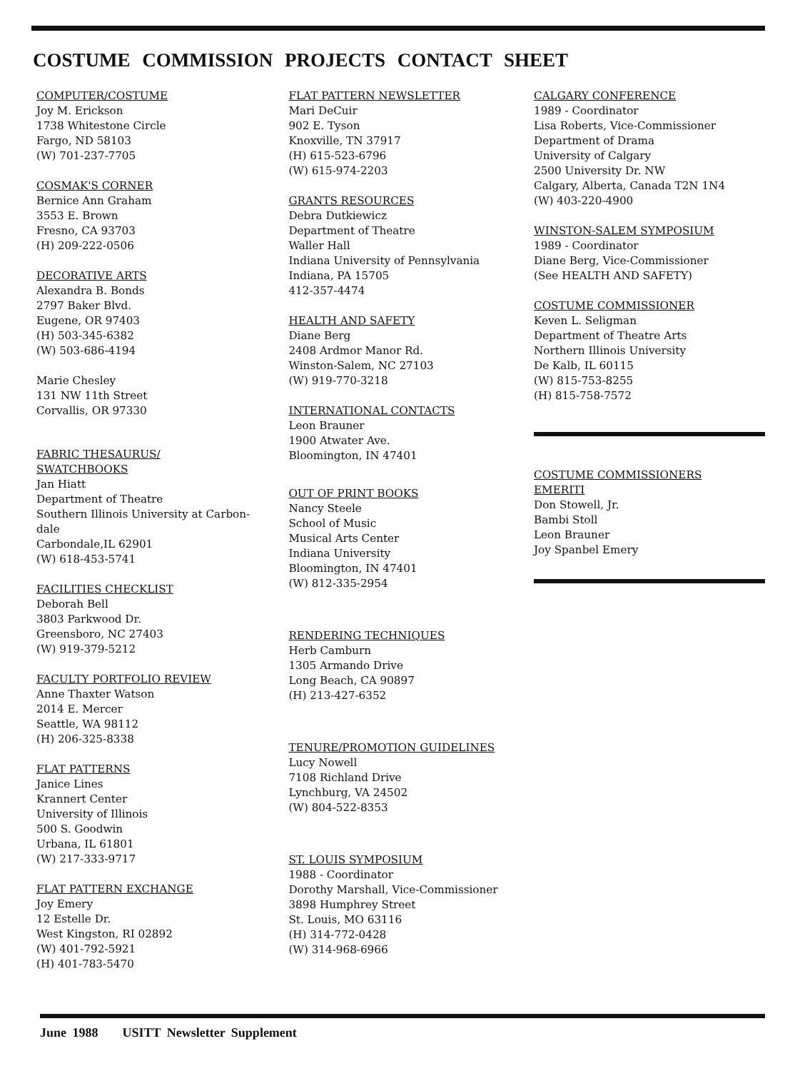COSTUME COMMISSION PROJECTS CONTACT SHEET
COMPUTER/COSTUME
Joy M. Erickson
1738 Whitestone Circle
Fargo, ND 58103
(W) 701-237-7705
COSMAK'S CORNER
Bernice Ann Graham
3553 E. Brown
Fresno, CA 93703
(H) 209-222-0506
DECORATIVE ARTS
Alexandra B. Bonds
2797 Baker Blvd.
Eugene, OR 97403
(H) 503-345-6382
(W) 503-686-4194
Marie Chesley
131 NW 11th Street
Corvallis, OR 97330
FABRIC THESAURUS/
SWATCHBOOKS
Jan Hiatt
Department of Theatre
Southern Illinois University at Carbon-
dale
Carbondale,IL 62901
(W) 618-453-5741
FACILITIES CHECKLIST
Deborah Bell
3803 Parkwood Dr.
Greensboro, NC 27403
(W) 919-379-5212
FACULTY PORTFOLIO REVIEW
Anne Thaxter Watson
2014 E. Mercer
Seattle, WA 98112
(H) 206-325-8338
FLAT PATTERNS
Janice Lines
Krannert Center
University of Illinois
500 S. Goodwin
Urbana, IL 61801
(W) 217-333-9717
FLAT PATTERN EXCHANGE
Joy Emery
12 Estelle Dr.
West Kingston, RI 02892
(W) 401-792-5921
(H) 401-783-5470
FLAT PATTERN NEWSLETTER
Mari DeCuir
902 E. Tyson
Knoxville, TN 37917
(H) 615-523-6796
(W) 615-974-2203
GRANTS RESOURCES
Debra Dutkiewicz
Department of Theatre
Waller Hall
Indiana University of Pennsylvania
Indiana, PA 15705
412-357-4474
HEALTH AND SAFETY
Diane Berg
2408 Ardmor Manor Rd.
Winston-Salem, NC 27103
(W) 919-770-3218
INTERNATIONAL CONTACTS
Leon Brauner
1900 Atwater Ave.
Bloomington, IN 47401
OUT OF PRINT BOOKS
Nancy Steele
School of Music
Musical Arts Center
Indiana University
Bloomington, IN 47401
(W) 812-335-2954
RENDERING TECHNIQUES
Herb Camburn
1305 Armando Drive
Long Beach, CA 90897
(H) 213-427-6352
TENURE/PROMOTION GUIDELINES
Lucy Nowell
7108 Richland Drive
Lynchburg, VA 24502
(W) 804-522-8353
ST. LOUIS SYMPOSIUM
1988 - Coordinator
Dorothy Marshall, Vice-Commissioner
3898 Humphrey Street
St. Louis, MO 63116
(H) 314-772-0428
(W) 314-968-6966
CALGARY CONFERENCE
1989 - Coordinator
Lisa Roberts, Vice-Commissioner
Department of Drama
University of Calgary
2500 University Dr. NW
Calgary, Alberta, Canada T2N 1N4
(W) 403-220-4900
WINSTON-SALEM SYMPOSIUM
1989 - Coordinator
Diane Berg, Vice-Commissioner
(See HEALTH AND SAFETY)
COSTUME COMMISSIONER
Keven L. Seligman
Department of Theatre Arts
Northern Illinois University
De Kalb, IL 60115
(W) 815-753-8255
(H) 815-758-7572
COSTUME COMMISSIONERS
EMERITI
Don Stowell, Jr.
Bambi Stoll
Leon Brauner
Joy Spanbel Emery
June 1988 USITT Newsletter Supplement